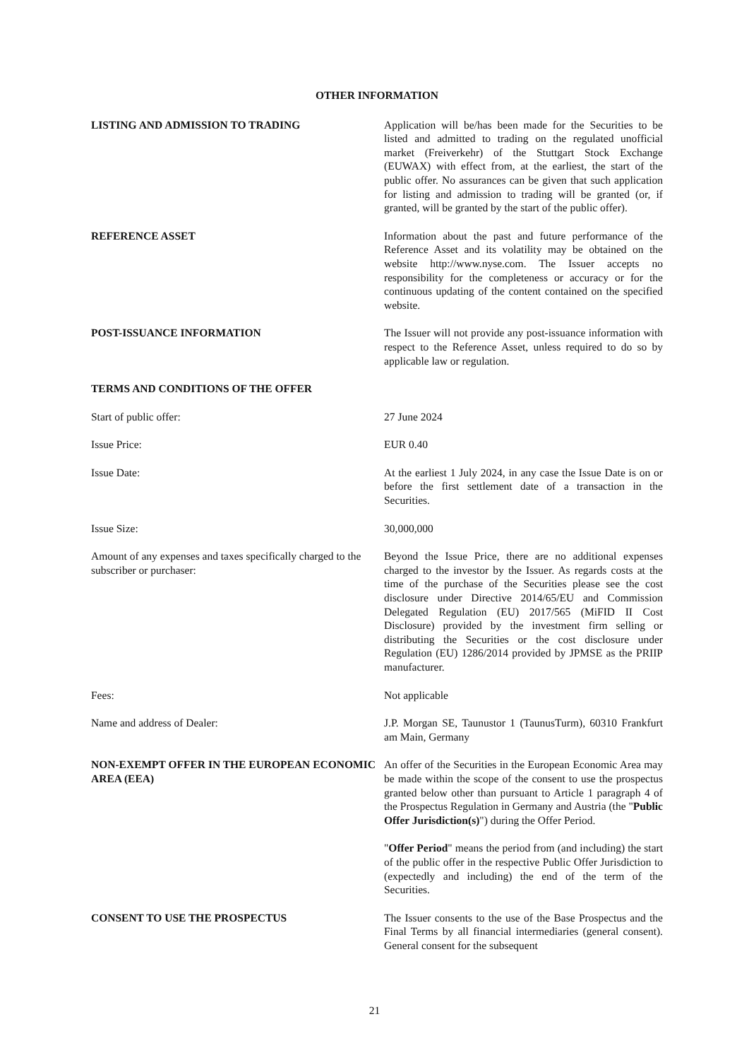OTHER INFORMATION
LISTING AND ADMISSION TO TRADING Application will be/has been made for the Securities to be listed and admitted to trading on the regulated unofficial market (Freiverkehr) of the Stuttgart Stock Exchange (EUWAX) with effect from, at the earliest, the start of the public offer. No assurances can be given that such application for listing and admission to trading will be granted (or, if granted, will be granted by the start of the public offer).
REFERENCE ASSET Information about the past and future performance of the Reference Asset and its volatility may be obtained on the website http://www.nyse.com. The Issuer accepts no responsibility for the completeness or accuracy or for the continuous updating of the content contained on the specified website.
POST-ISSUANCE INFORMATION The Issuer will not provide any post-issuance information with respect to the Reference Asset, unless required to do so by applicable law or regulation.
TERMS AND CONDITIONS OF THE OFFER
Start of public offer: 27 June 2024
Issue Price: EUR 0.40
Issue Date: At the earliest 1 July 2024, in any case the Issue Date is on or before the first settlement date of a transaction in the Securities.
Issue Size: 30,000,000
Amount of any expenses and taxes specifically charged to the subscriber or purchaser:
Beyond the Issue Price, there are no additional expenses charged to the investor by the Issuer. As regards costs at the time of the purchase of the Securities please see the cost disclosure under Directive 2014/65/EU and Commission Delegated Regulation (EU) 2017/565 (MiFID II Cost Disclosure) provided by the investment firm selling or distributing the Securities or the cost disclosure under Regulation (EU) 1286/2014 provided by JPMSE as the PRIIP manufacturer.
Fees: Not applicable
Name and address of Dealer: J.P. Morgan SE, Taunustor 1 (TaunusTurm), 60310 Frankfurt am Main, Germany
NON-EXEMPT OFFER IN THE EUROPEAN ECONOMIC AREA (EEA)
An offer of the Securities in the European Economic Area may be made within the scope of the consent to use the prospectus granted below other than pursuant to Article 1 paragraph 4 of the Prospectus Regulation in Germany and Austria (the "Public Offer Jurisdiction(s)") during the Offer Period.
"Offer Period" means the period from (and including) the start of the public offer in the respective Public Offer Jurisdiction to (expectedly and including) the end of the term of the Securities.
CONSENT TO USE THE PROSPECTUS The Issuer consents to the use of the Base Prospectus and the Final Terms by all financial intermediaries (general consent). General consent for the subsequent
21